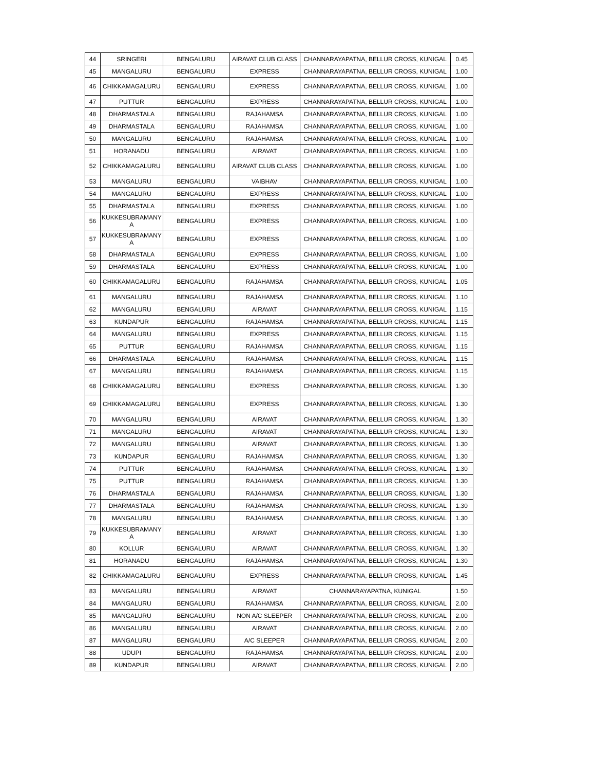| 44 | SRINGERI | BENGALURU | AIRAVAT CLUB CLASS | CHANNARAYAPATNA, BELLUR CROSS, KUNIGAL | 0.45 |
| 45 | MANGALURU | BENGALURU | EXPRESS | CHANNARAYAPATNA, BELLUR CROSS, KUNIGAL | 1.00 |
| 46 | CHIKKAMAGALURU | BENGALURU | EXPRESS | CHANNARAYAPATNA, BELLUR CROSS, KUNIGAL | 1.00 |
| 47 | PUTTUR | BENGALURU | EXPRESS | CHANNARAYAPATNA, BELLUR CROSS, KUNIGAL | 1.00 |
| 48 | DHARMASTALA | BENGALURU | RAJAHAMSA | CHANNARAYAPATNA, BELLUR CROSS, KUNIGAL | 1.00 |
| 49 | DHARMASTALA | BENGALURU | RAJAHAMSA | CHANNARAYAPATNA, BELLUR CROSS, KUNIGAL | 1.00 |
| 50 | MANGALURU | BENGALURU | RAJAHAMSA | CHANNARAYAPATNA, BELLUR CROSS, KUNIGAL | 1.00 |
| 51 | HORANADU | BENGALURU | AIRAVAT | CHANNARAYAPATNA, BELLUR CROSS, KUNIGAL | 1.00 |
| 52 | CHIKKAMAGALURU | BENGALURU | AIRAVAT CLUB CLASS | CHANNARAYAPATNA, BELLUR CROSS, KUNIGAL | 1.00 |
| 53 | MANGALURU | BENGALURU | VAIBHAV | CHANNARAYAPATNA, BELLUR CROSS, KUNIGAL | 1.00 |
| 54 | MANGALURU | BENGALURU | EXPRESS | CHANNARAYAPATNA, BELLUR CROSS, KUNIGAL | 1.00 |
| 55 | DHARMASTALA | BENGALURU | EXPRESS | CHANNARAYAPATNA, BELLUR CROSS, KUNIGAL | 1.00 |
| 56 | KUKKESUBRAMANY A | BENGALURU | EXPRESS | CHANNARAYAPATNA, BELLUR CROSS, KUNIGAL | 1.00 |
| 57 | KUKKESUBRAMANY A | BENGALURU | EXPRESS | CHANNARAYAPATNA, BELLUR CROSS, KUNIGAL | 1.00 |
| 58 | DHARMASTALA | BENGALURU | EXPRESS | CHANNARAYAPATNA, BELLUR CROSS, KUNIGAL | 1.00 |
| 59 | DHARMASTALA | BENGALURU | EXPRESS | CHANNARAYAPATNA, BELLUR CROSS, KUNIGAL | 1.00 |
| 60 | CHIKKAMAGALURU | BENGALURU | RAJAHAMSA | CHANNARAYAPATNA, BELLUR CROSS, KUNIGAL | 1.05 |
| 61 | MANGALURU | BENGALURU | RAJAHAMSA | CHANNARAYAPATNA, BELLUR CROSS, KUNIGAL | 1.10 |
| 62 | MANGALURU | BENGALURU | AIRAVAT | CHANNARAYAPATNA, BELLUR CROSS, KUNIGAL | 1.15 |
| 63 | KUNDAPUR | BENGALURU | RAJAHAMSA | CHANNARAYAPATNA, BELLUR CROSS, KUNIGAL | 1.15 |
| 64 | MANGALURU | BENGALURU | EXPRESS | CHANNARAYAPATNA, BELLUR CROSS, KUNIGAL | 1.15 |
| 65 | PUTTUR | BENGALURU | RAJAHAMSA | CHANNARAYAPATNA, BELLUR CROSS, KUNIGAL | 1.15 |
| 66 | DHARMASTALA | BENGALURU | RAJAHAMSA | CHANNARAYAPATNA, BELLUR CROSS, KUNIGAL | 1.15 |
| 67 | MANGALURU | BENGALURU | RAJAHAMSA | CHANNARAYAPATNA, BELLUR CROSS, KUNIGAL | 1.15 |
| 68 | CHIKKAMAGALURU | BENGALURU | EXPRESS | CHANNARAYAPATNA, BELLUR CROSS, KUNIGAL | 1.30 |
| 69 | CHIKKAMAGALURU | BENGALURU | EXPRESS | CHANNARAYAPATNA, BELLUR CROSS, KUNIGAL | 1.30 |
| 70 | MANGALURU | BENGALURU | AIRAVAT | CHANNARAYAPATNA, BELLUR CROSS, KUNIGAL | 1.30 |
| 71 | MANGALURU | BENGALURU | AIRAVAT | CHANNARAYAPATNA, BELLUR CROSS, KUNIGAL | 1.30 |
| 72 | MANGALURU | BENGALURU | AIRAVAT | CHANNARAYAPATNA, BELLUR CROSS, KUNIGAL | 1.30 |
| 73 | KUNDAPUR | BENGALURU | RAJAHAMSA | CHANNARAYAPATNA, BELLUR CROSS, KUNIGAL | 1.30 |
| 74 | PUTTUR | BENGALURU | RAJAHAMSA | CHANNARAYAPATNA, BELLUR CROSS, KUNIGAL | 1.30 |
| 75 | PUTTUR | BENGALURU | RAJAHAMSA | CHANNARAYAPATNA, BELLUR CROSS, KUNIGAL | 1.30 |
| 76 | DHARMASTALA | BENGALURU | RAJAHAMSA | CHANNARAYAPATNA, BELLUR CROSS, KUNIGAL | 1.30 |
| 77 | DHARMASTALA | BENGALURU | RAJAHAMSA | CHANNARAYAPATNA, BELLUR CROSS, KUNIGAL | 1.30 |
| 78 | MANGALURU | BENGALURU | RAJAHAMSA | CHANNARAYAPATNA, BELLUR CROSS, KUNIGAL | 1.30 |
| 79 | KUKKESUBRAMANY A | BENGALURU | AIRAVAT | CHANNARAYAPATNA, BELLUR CROSS, KUNIGAL | 1.30 |
| 80 | KOLLUR | BENGALURU | AIRAVAT | CHANNARAYAPATNA, BELLUR CROSS, KUNIGAL | 1.30 |
| 81 | HORANADU | BENGALURU | RAJAHAMSA | CHANNARAYAPATNA, BELLUR CROSS, KUNIGAL | 1.30 |
| 82 | CHIKKAMAGALURU | BENGALURU | EXPRESS | CHANNARAYAPATNA, BELLUR CROSS, KUNIGAL | 1.45 |
| 83 | MANGALURU | BENGALURU | AIRAVAT | CHANNARAYAPATNA, KUNIGAL | 1.50 |
| 84 | MANGALURU | BENGALURU | RAJAHAMSA | CHANNARAYAPATNA, BELLUR CROSS, KUNIGAL | 2.00 |
| 85 | MANGALURU | BENGALURU | NON A/C SLEEPER | CHANNARAYAPATNA, BELLUR CROSS, KUNIGAL | 2.00 |
| 86 | MANGALURU | BENGALURU | AIRAVAT | CHANNARAYAPATNA, BELLUR CROSS, KUNIGAL | 2.00 |
| 87 | MANGALURU | BENGALURU | A/C SLEEPER | CHANNARAYAPATNA, BELLUR CROSS, KUNIGAL | 2.00 |
| 88 | UDUPI | BENGALURU | RAJAHAMSA | CHANNARAYAPATNA, BELLUR CROSS, KUNIGAL | 2.00 |
| 89 | KUNDAPUR | BENGALURU | AIRAVAT | CHANNARAYAPATNA, BELLUR CROSS, KUNIGAL | 2.00 |